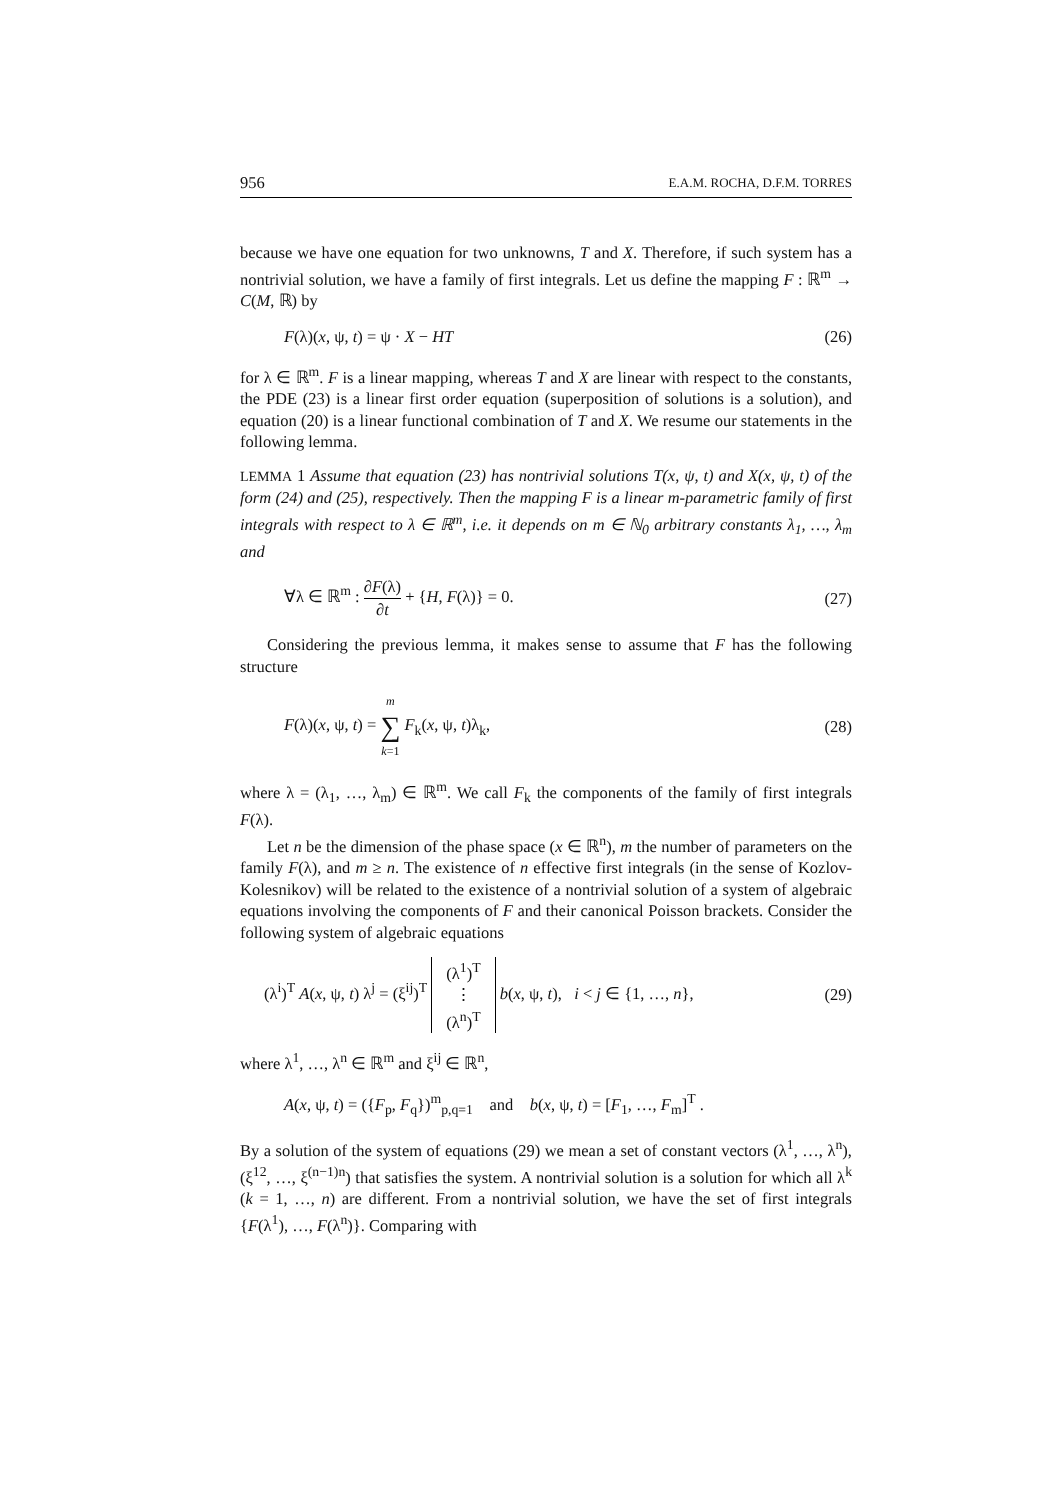956 E.A.M. ROCHA, D.F.M. TORRES
because we have one equation for two unknowns, T and X. Therefore, if such system has a nontrivial solution, we have a family of first integrals. Let us define the mapping F : ℝ<sup>m</sup> → C(M, ℝ) by
F(λ)(x, ψ, t) = ψ · X − HT (26)
for λ ∈ ℝ<sup>m</sup>. F is a linear mapping, whereas T and X are linear with respect to the constants, the PDE (23) is a linear first order equation (superposition of solutions is a solution), and equation (20) is a linear functional combination of T and X. We resume our statements in the following lemma.
LEMMA 1 Assume that equation (23) has nontrivial solutions T(x, ψ, t) and X(x, ψ, t) of the form (24) and (25), respectively. Then the mapping F is a linear m-parametric family of first integrals with respect to λ ∈ ℝ<sup>m</sup>, i.e. it depends on m ∈ ℕ<sub>0</sub> arbitrary constants λ<sub>1</sub>, …, λ<sub>m</sub> and
∀λ ∈ ℝ<sup>m</sup> : ∂F(λ) ∂t + {H, F(λ)} = 0. (27)
Considering the previous lemma, it makes sense to assume that F has the following structure
F(λ)(x, ψ, t) = m ∑ k=1 F<sub>k</sub>(x, ψ, t)λ<sub>k</sub>, (28)
where λ = (λ<sub>1</sub>, …, λ<sub>m</sub>) ∈ ℝ<sup>m</sup>. We call F<sub>k</sub> the components of the family of first integrals F(λ).
Let n be the dimension of the phase space (x ∈ ℝ<sup>n</sup>), m the number of parameters on the family F(λ), and m ≥ n. The existence of n effective first integrals (in the sense of Kozlov-Kolesnikov) will be related to the existence of a nontrivial solution of a system of algebraic equations involving the components of F and their canonical Poisson brackets. Consider the following system of algebraic equations
(λ<sup>i</sup>)<sup>T</sup> A(x, ψ, t) λ<sup>j</sup> = (ξ<sup>ij</sup>)<sup>T</sup> (λ<sup>1</sup>)<sup>T</sup> ⋮ (λ<sup>n</sup>)<sup>T</sup> b(x, ψ, t), i < j ∈ {1, …, n}, (29)
where λ<sup>1</sup>, …, λ<sup>n</sup> ∈ ℝ<sup>m</sup> and ξ<sup>ij</sup> ∈ ℝ<sup>n</sup>,
A(x, ψ, t) = ({F<sub>p</sub>, F<sub>q</sub>})<sup>m</sup><sub>p,q=1</sub> and b(x, ψ, t) = [F<sub>1</sub>, …, F<sub>m</sub>]<sup>T</sup> .
By a solution of the system of equations (29) we mean a set of constant vectors (λ<sup>1</sup>, …, λ<sup>n</sup>), (ξ<sup>12</sup>, …, ξ<sup>(n−1)n</sup>) that satisfies the system. A nontrivial solution is a solution for which all λ<sup>k</sup> (k = 1, …, n) are different. From a nontrivial solution, we have the set of first integrals {F(λ<sup>1</sup>), …, F(λ<sup>n</sup>)}. Comparing with